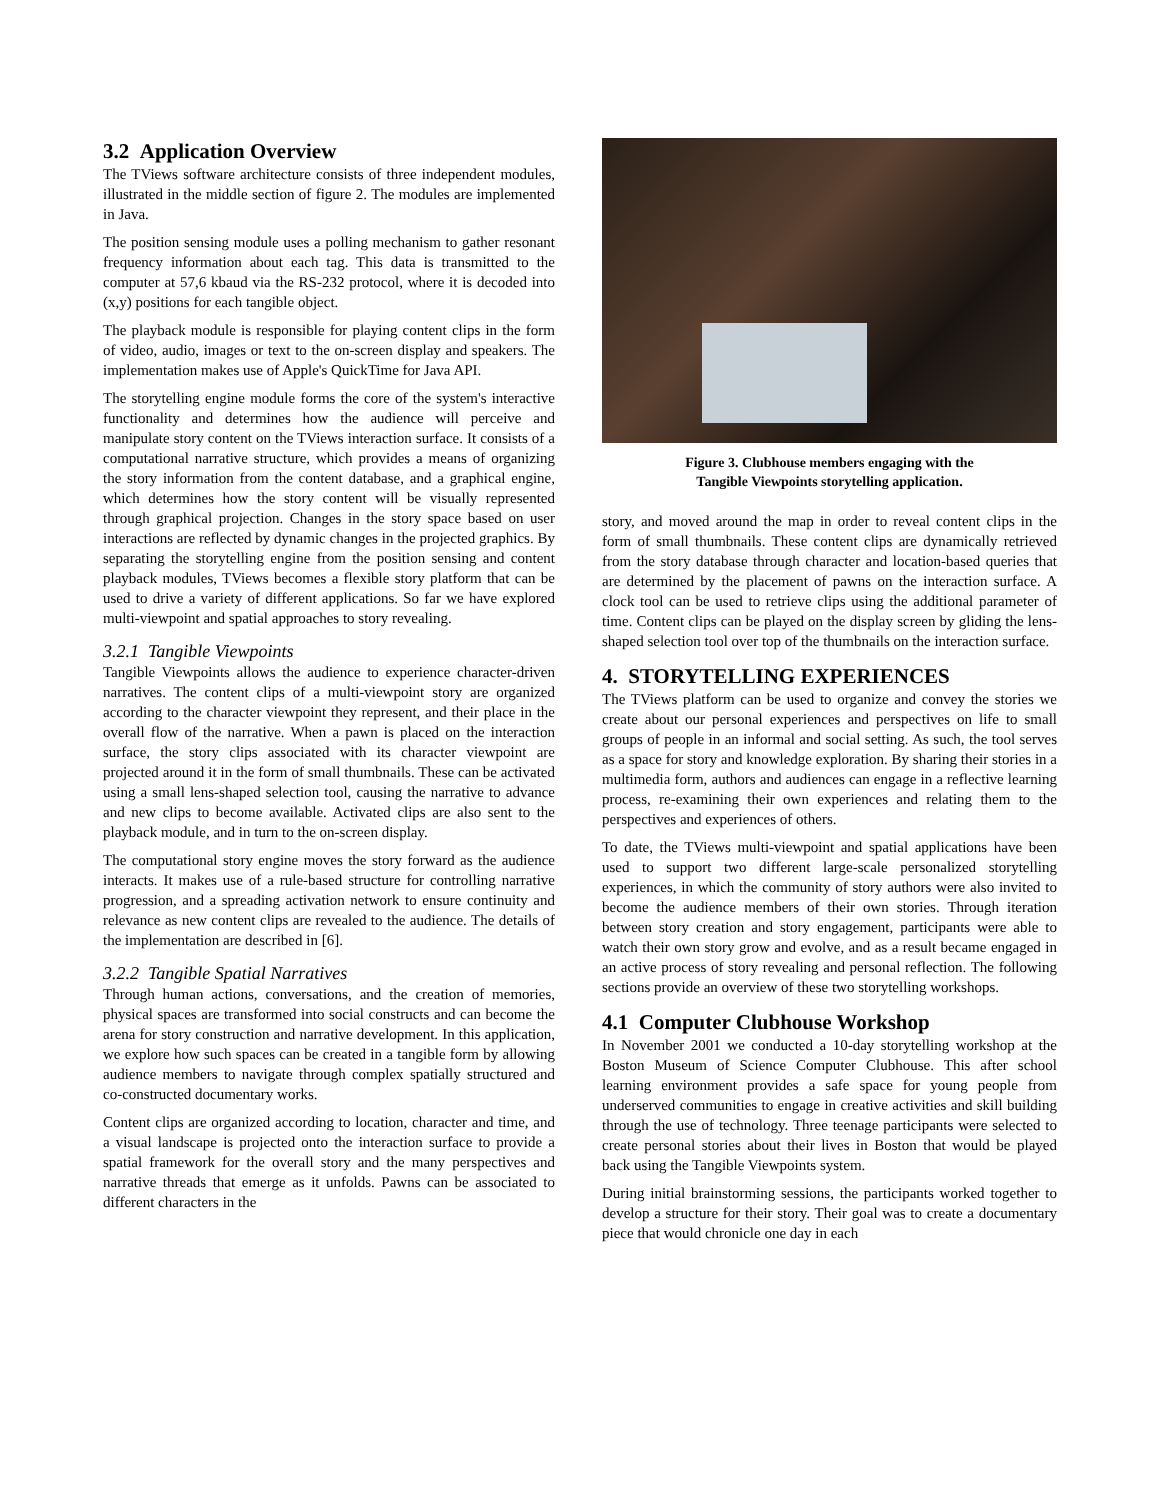3.2 Application Overview
The TViews software architecture consists of three independent modules, illustrated in the middle section of figure 2. The modules are implemented in Java.
The position sensing module uses a polling mechanism to gather resonant frequency information about each tag. This data is transmitted to the computer at 57,6 kbaud via the RS-232 protocol, where it is decoded into (x,y) positions for each tangible object.
The playback module is responsible for playing content clips in the form of video, audio, images or text to the on-screen display and speakers. The implementation makes use of Apple's QuickTime for Java API.
The storytelling engine module forms the core of the system's interactive functionality and determines how the audience will perceive and manipulate story content on the TViews interaction surface. It consists of a computational narrative structure, which provides a means of organizing the story information from the content database, and a graphical engine, which determines how the story content will be visually represented through graphical projection. Changes in the story space based on user interactions are reflected by dynamic changes in the projected graphics. By separating the storytelling engine from the position sensing and content playback modules, TViews becomes a flexible story platform that can be used to drive a variety of different applications. So far we have explored multi-viewpoint and spatial approaches to story revealing.
3.2.1 Tangible Viewpoints
Tangible Viewpoints allows the audience to experience character-driven narratives. The content clips of a multi-viewpoint story are organized according to the character viewpoint they represent, and their place in the overall flow of the narrative. When a pawn is placed on the interaction surface, the story clips associated with its character viewpoint are projected around it in the form of small thumbnails. These can be activated using a small lens-shaped selection tool, causing the narrative to advance and new clips to become available. Activated clips are also sent to the playback module, and in turn to the on-screen display.
The computational story engine moves the story forward as the audience interacts. It makes use of a rule-based structure for controlling narrative progression, and a spreading activation network to ensure continuity and relevance as new content clips are revealed to the audience. The details of the implementation are described in [6].
3.2.2 Tangible Spatial Narratives
Through human actions, conversations, and the creation of memories, physical spaces are transformed into social constructs and can become the arena for story construction and narrative development. In this application, we explore how such spaces can be created in a tangible form by allowing audience members to navigate through complex spatially structured and co-constructed documentary works.
Content clips are organized according to location, character and time, and a visual landscape is projected onto the interaction surface to provide a spatial framework for the overall story and the many perspectives and narrative threads that emerge as it unfolds. Pawns can be associated to different characters in the
Figure 3. Clubhouse members engaging with the
Tangible Viewpoints storytelling application.
story, and moved around the map in order to reveal content clips in the form of small thumbnails. These content clips are dynamically retrieved from the story database through character and location-based queries that are determined by the placement of pawns on the interaction surface. A clock tool can be used to retrieve clips using the additional parameter of time. Content clips can be played on the display screen by gliding the lens-shaped selection tool over top of the thumbnails on the interaction surface.
4. STORYTELLING EXPERIENCES
The TViews platform can be used to organize and convey the stories we create about our personal experiences and perspectives on life to small groups of people in an informal and social setting. As such, the tool serves as a space for story and knowledge exploration. By sharing their stories in a multimedia form, authors and audiences can engage in a reflective learning process, re-examining their own experiences and relating them to the perspectives and experiences of others.
To date, the TViews multi-viewpoint and spatial applications have been used to support two different large-scale personalized storytelling experiences, in which the community of story authors were also invited to become the audience members of their own stories. Through iteration between story creation and story engagement, participants were able to watch their own story grow and evolve, and as a result became engaged in an active process of story revealing and personal reflection. The following sections provide an overview of these two storytelling workshops.
4.1 Computer Clubhouse Workshop
In November 2001 we conducted a 10-day storytelling workshop at the Boston Museum of Science Computer Clubhouse. This after school learning environment provides a safe space for young people from underserved communities to engage in creative activities and skill building through the use of technology. Three teenage participants were selected to create personal stories about their lives in Boston that would be played back using the Tangible Viewpoints system.
During initial brainstorming sessions, the participants worked together to develop a structure for their story. Their goal was to create a documentary piece that would chronicle one day in each